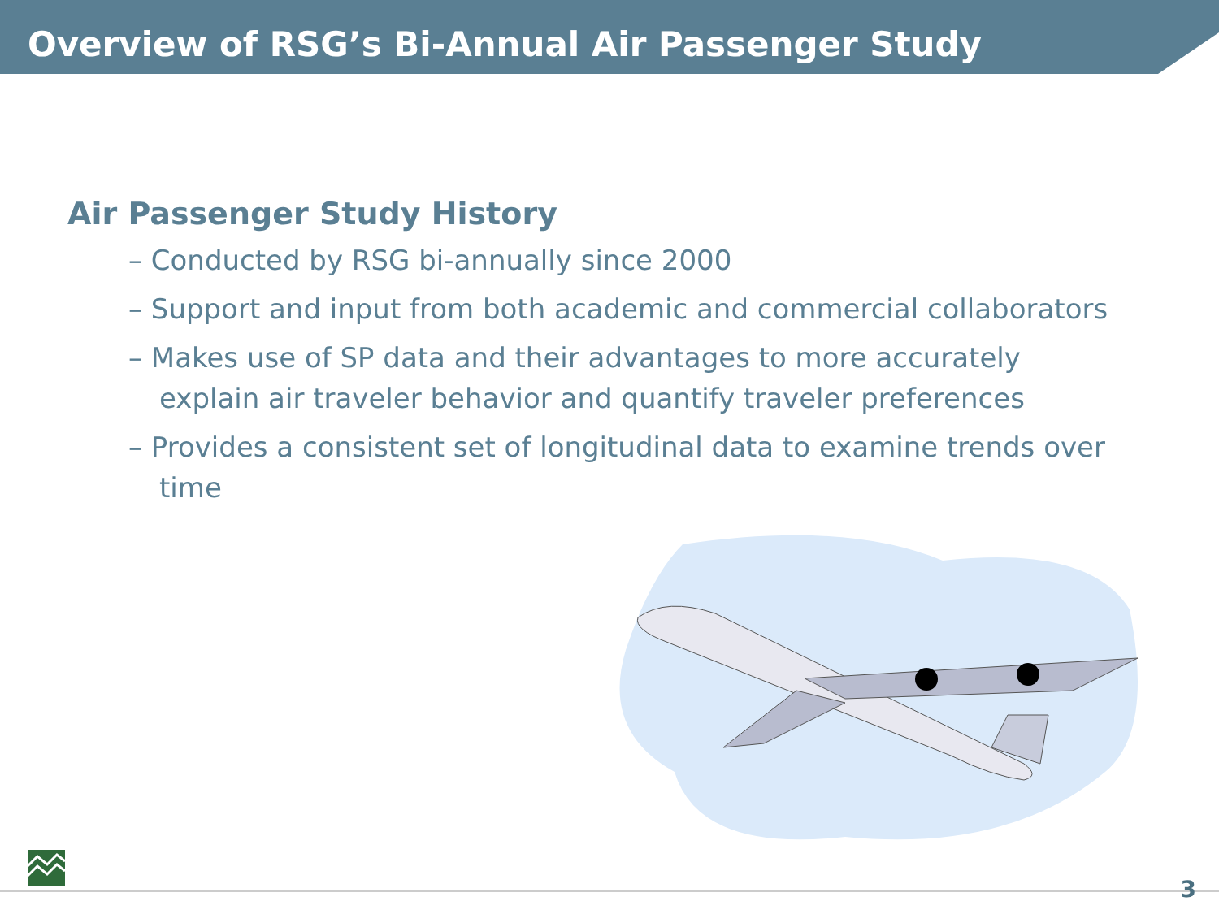Overview of RSG’s Bi-Annual Air Passenger Study
Air Passenger Study History
– Conducted by RSG bi-annually since 2000
– Support and input from both academic and commercial collaborators
– Makes use of SP data and their advantages to more accurately explain air traveler behavior and quantify traveler preferences
– Provides a consistent set of longitudinal data to examine trends over time
3